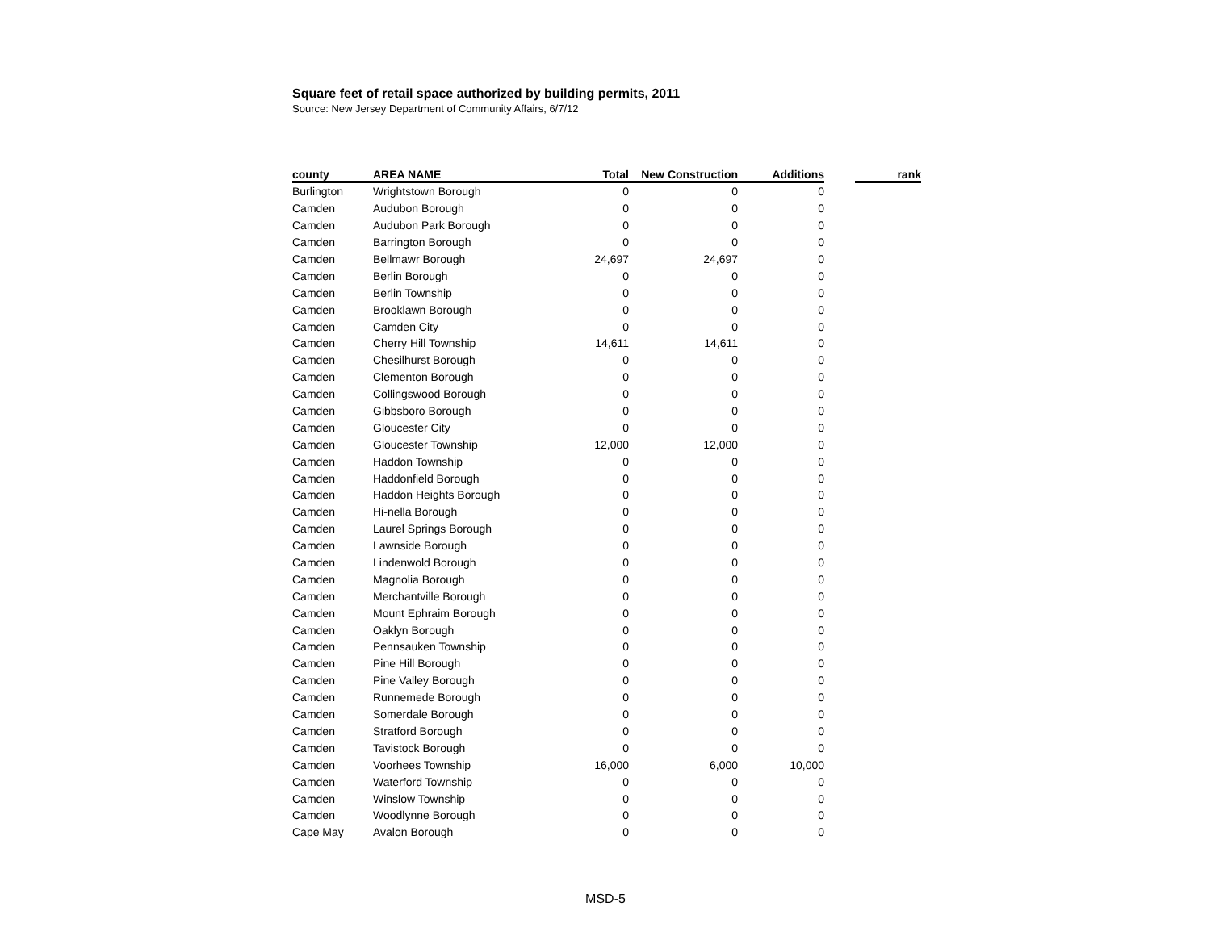Square feet of retail space authorized by building permits, 2011
Source: New Jersey Department of Community Affairs, 6/7/12
| county | AREA NAME | Total | New Construction | Additions | | rank |
| --- | --- | --- | --- | --- | --- | --- |
| Burlington | Wrightstown Borough | 0 | 0 | 0 | | |
| Camden | Audubon Borough | 0 | 0 | 0 | | |
| Camden | Audubon Park Borough | 0 | 0 | 0 | | |
| Camden | Barrington Borough | 0 | 0 | 0 | | |
| Camden | Bellmawr Borough | 24,697 | 24,697 | 0 | | |
| Camden | Berlin Borough | 0 | 0 | 0 | | |
| Camden | Berlin Township | 0 | 0 | 0 | | |
| Camden | Brooklawn Borough | 0 | 0 | 0 | | |
| Camden | Camden City | 0 | 0 | 0 | | |
| Camden | Cherry Hill Township | 14,611 | 14,611 | 0 | | |
| Camden | Chesilhurst Borough | 0 | 0 | 0 | | |
| Camden | Clementon Borough | 0 | 0 | 0 | | |
| Camden | Collingswood Borough | 0 | 0 | 0 | | |
| Camden | Gibbsboro Borough | 0 | 0 | 0 | | |
| Camden | Gloucester City | 0 | 0 | 0 | | |
| Camden | Gloucester Township | 12,000 | 12,000 | 0 | | |
| Camden | Haddon Township | 0 | 0 | 0 | | |
| Camden | Haddonfield Borough | 0 | 0 | 0 | | |
| Camden | Haddon Heights Borough | 0 | 0 | 0 | | |
| Camden | Hi-nella Borough | 0 | 0 | 0 | | |
| Camden | Laurel Springs Borough | 0 | 0 | 0 | | |
| Camden | Lawnside Borough | 0 | 0 | 0 | | |
| Camden | Lindenwold Borough | 0 | 0 | 0 | | |
| Camden | Magnolia Borough | 0 | 0 | 0 | | |
| Camden | Merchantville Borough | 0 | 0 | 0 | | |
| Camden | Mount Ephraim Borough | 0 | 0 | 0 | | |
| Camden | Oaklyn Borough | 0 | 0 | 0 | | |
| Camden | Pennsauken Township | 0 | 0 | 0 | | |
| Camden | Pine Hill Borough | 0 | 0 | 0 | | |
| Camden | Pine Valley Borough | 0 | 0 | 0 | | |
| Camden | Runnemede Borough | 0 | 0 | 0 | | |
| Camden | Somerdale Borough | 0 | 0 | 0 | | |
| Camden | Stratford Borough | 0 | 0 | 0 | | |
| Camden | Tavistock Borough | 0 | 0 | 0 | | |
| Camden | Voorhees Township | 16,000 | 6,000 | 10,000 | | |
| Camden | Waterford Township | 0 | 0 | 0 | | |
| Camden | Winslow Township | 0 | 0 | 0 | | |
| Camden | Woodlynne Borough | 0 | 0 | 0 | | |
| Cape May | Avalon Borough | 0 | 0 | 0 | | |
MSD-5